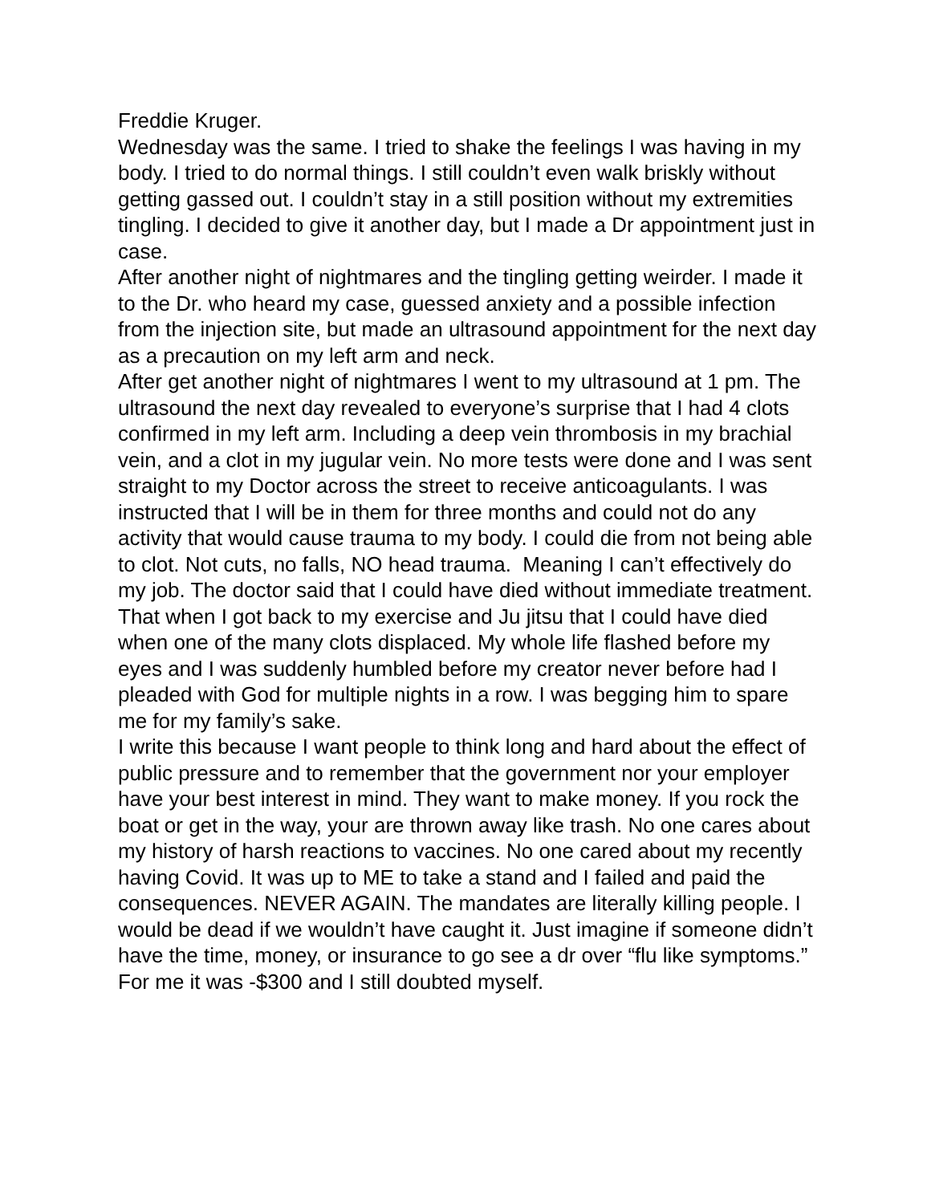Freddie Kruger.
Wednesday was the same. I tried to shake the feelings I was having in my body. I tried to do normal things. I still couldn’t even walk briskly without getting gassed out. I couldn’t stay in a still position without my extremities tingling. I decided to give it another day, but I made a Dr appointment just in case.
After another night of nightmares and the tingling getting weirder. I made it to the Dr. who heard my case, guessed anxiety and a possible infection from the injection site, but made an ultrasound appointment for the next day as a precaution on my left arm and neck.
After get another night of nightmares I went to my ultrasound at 1 pm. The ultrasound the next day revealed to everyone’s surprise that I had 4 clots confirmed in my left arm. Including a deep vein thrombosis in my brachial vein, and a clot in my jugular vein. No more tests were done and I was sent straight to my Doctor across the street to receive anticoagulants. I was instructed that I will be in them for three months and could not do any activity that would cause trauma to my body. I could die from not being able to clot. Not cuts, no falls, NO head trauma. Meaning I can’t effectively do my job. The doctor said that I could have died without immediate treatment. That when I got back to my exercise and Ju jitsu that I could have died when one of the many clots displaced. My whole life flashed before my eyes and I was suddenly humbled before my creator never before had I pleaded with God for multiple nights in a row. I was begging him to spare me for my family’s sake.
I write this because I want people to think long and hard about the effect of public pressure and to remember that the government nor your employer have your best interest in mind. They want to make money. If you rock the boat or get in the way, your are thrown away like trash. No one cares about my history of harsh reactions to vaccines. No one cared about my recently having Covid. It was up to ME to take a stand and I failed and paid the consequences. NEVER AGAIN. The mandates are literally killing people. I would be dead if we wouldn’t have caught it. Just imagine if someone didn’t have the time, money, or insurance to go see a dr over “flu like symptoms.” For me it was -$300 and I still doubted myself.